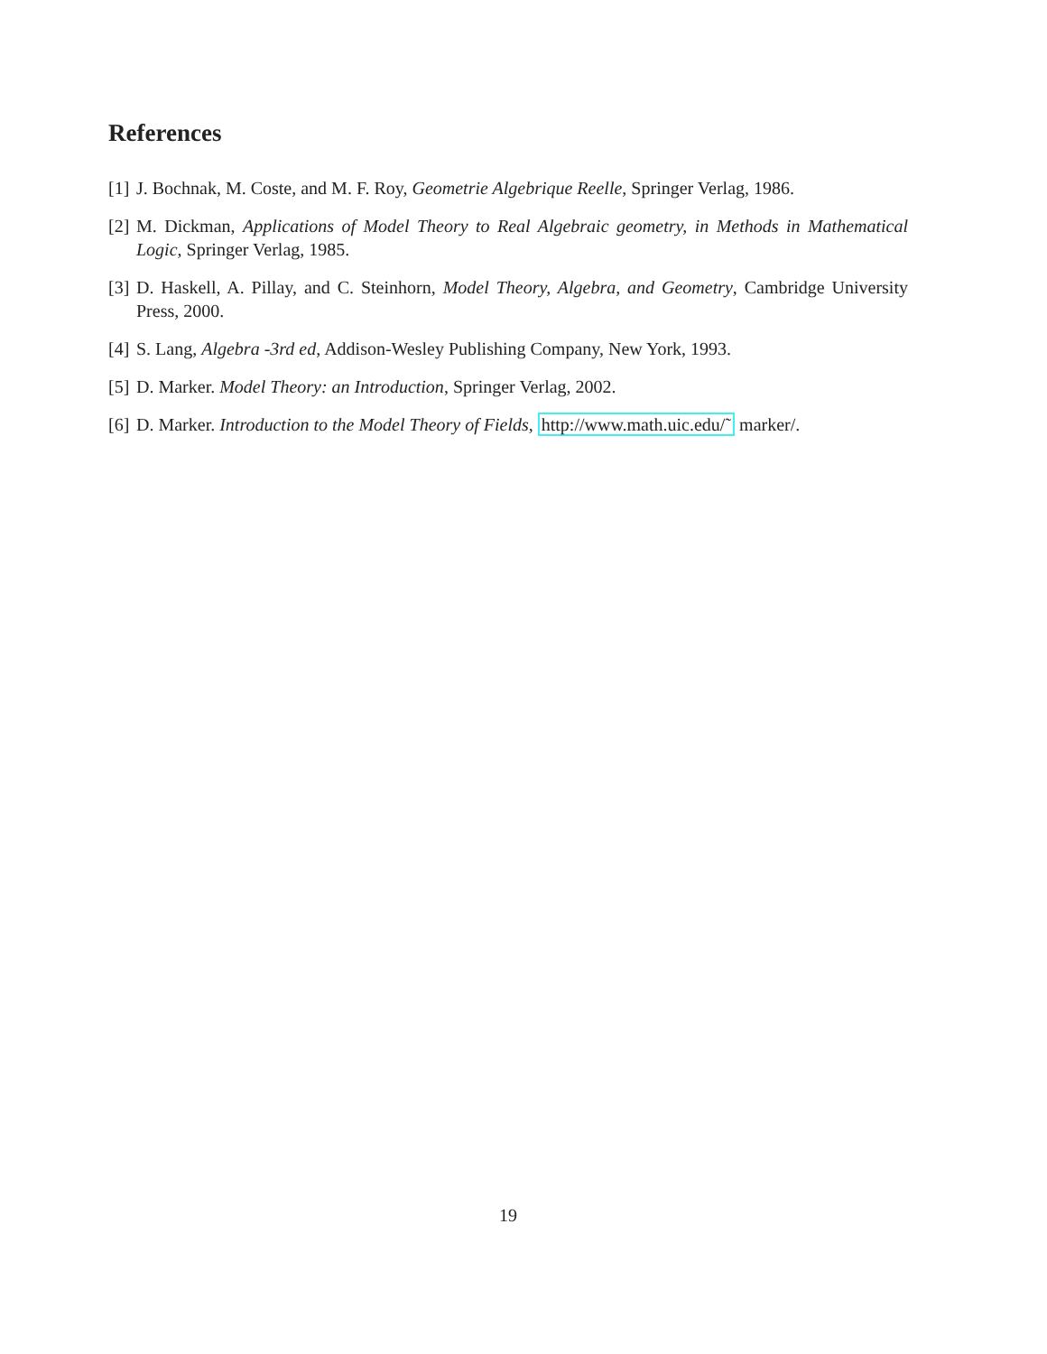References
[1] J. Bochnak, M. Coste, and M. F. Roy, Geometrie Algebrique Reelle, Springer Verlag, 1986.
[2] M. Dickman, Applications of Model Theory to Real Algebraic geometry, in Methods in Mathematical Logic, Springer Verlag, 1985.
[3] D. Haskell, A. Pillay, and C. Steinhorn, Model Theory, Algebra, and Geometry, Cambridge University Press, 2000.
[4] S. Lang, Algebra -3rd ed, Addison-Wesley Publishing Company, New York, 1993.
[5] D. Marker. Model Theory: an Introduction, Springer Verlag, 2002.
[6] D. Marker. Introduction to the Model Theory of Fields, http://www.math.uic.edu/˜ marker/.
19